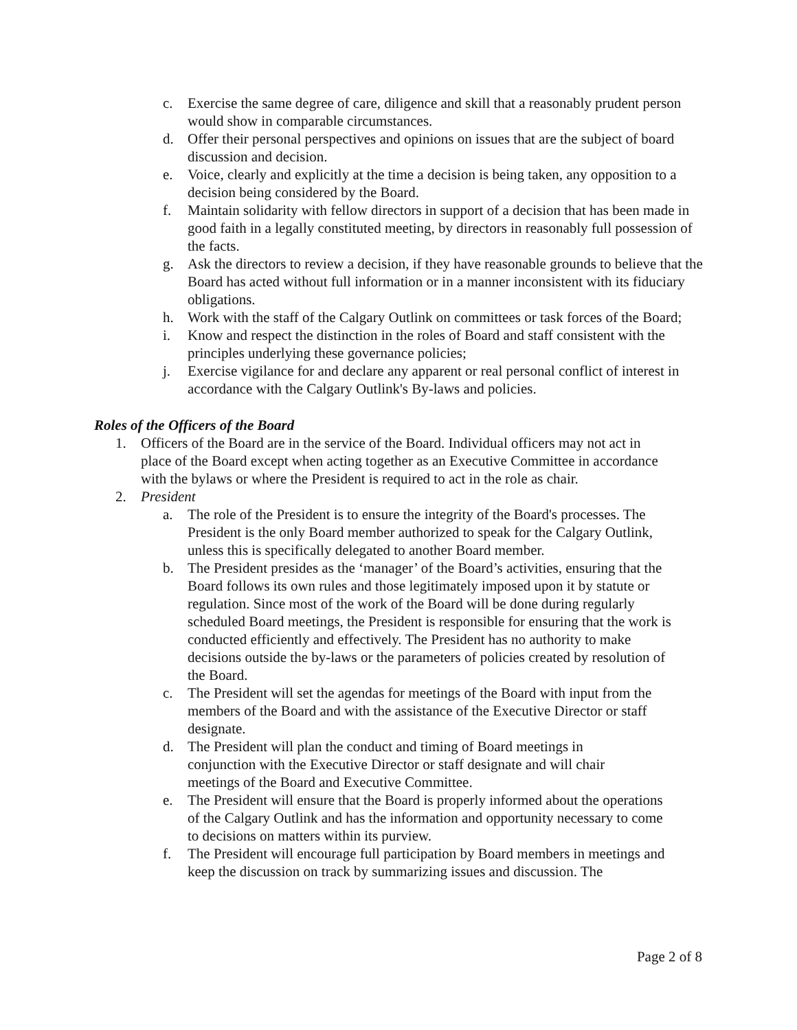c. Exercise the same degree of care, diligence and skill that a reasonably prudent person would show in comparable circumstances.
d. Offer their personal perspectives and opinions on issues that are the subject of board discussion and decision.
e. Voice, clearly and explicitly at the time a decision is being taken, any opposition to a decision being considered by the Board.
f. Maintain solidarity with fellow directors in support of a decision that has been made in good faith in a legally constituted meeting, by directors in reasonably full possession of the facts.
g. Ask the directors to review a decision, if they have reasonable grounds to believe that the Board has acted without full information or in a manner inconsistent with its fiduciary obligations.
h. Work with the staff of the Calgary Outlink on committees or task forces of the Board;
i. Know and respect the distinction in the roles of Board and staff consistent with the principles underlying these governance policies;
j. Exercise vigilance for and declare any apparent or real personal conflict of interest in accordance with the Calgary Outlink's By-laws and policies.
Roles of the Officers of the Board
1. Officers of the Board are in the service of the Board. Individual officers may not act in place of the Board except when acting together as an Executive Committee in accordance with the bylaws or where the President is required to act in the role as chair.
2. President
a. The role of the President is to ensure the integrity of the Board's processes. The President is the only Board member authorized to speak for the Calgary Outlink, unless this is specifically delegated to another Board member.
b. The President presides as the ‘manager’ of the Board’s activities, ensuring that the Board follows its own rules and those legitimately imposed upon it by statute or regulation. Since most of the work of the Board will be done during regularly scheduled Board meetings, the President is responsible for ensuring that the work is conducted efficiently and effectively. The President has no authority to make decisions outside the by-laws or the parameters of policies created by resolution of the Board.
c. The President will set the agendas for meetings of the Board with input from the members of the Board and with the assistance of the Executive Director or staff designate.
d. The President will plan the conduct and timing of Board meetings in conjunction with the Executive Director or staff designate and will chair meetings of the Board and Executive Committee.
e. The President will ensure that the Board is properly informed about the operations of the Calgary Outlink and has the information and opportunity necessary to come to decisions on matters within its purview.
f. The President will encourage full participation by Board members in meetings and keep the discussion on track by summarizing issues and discussion. The
Page 2 of 8